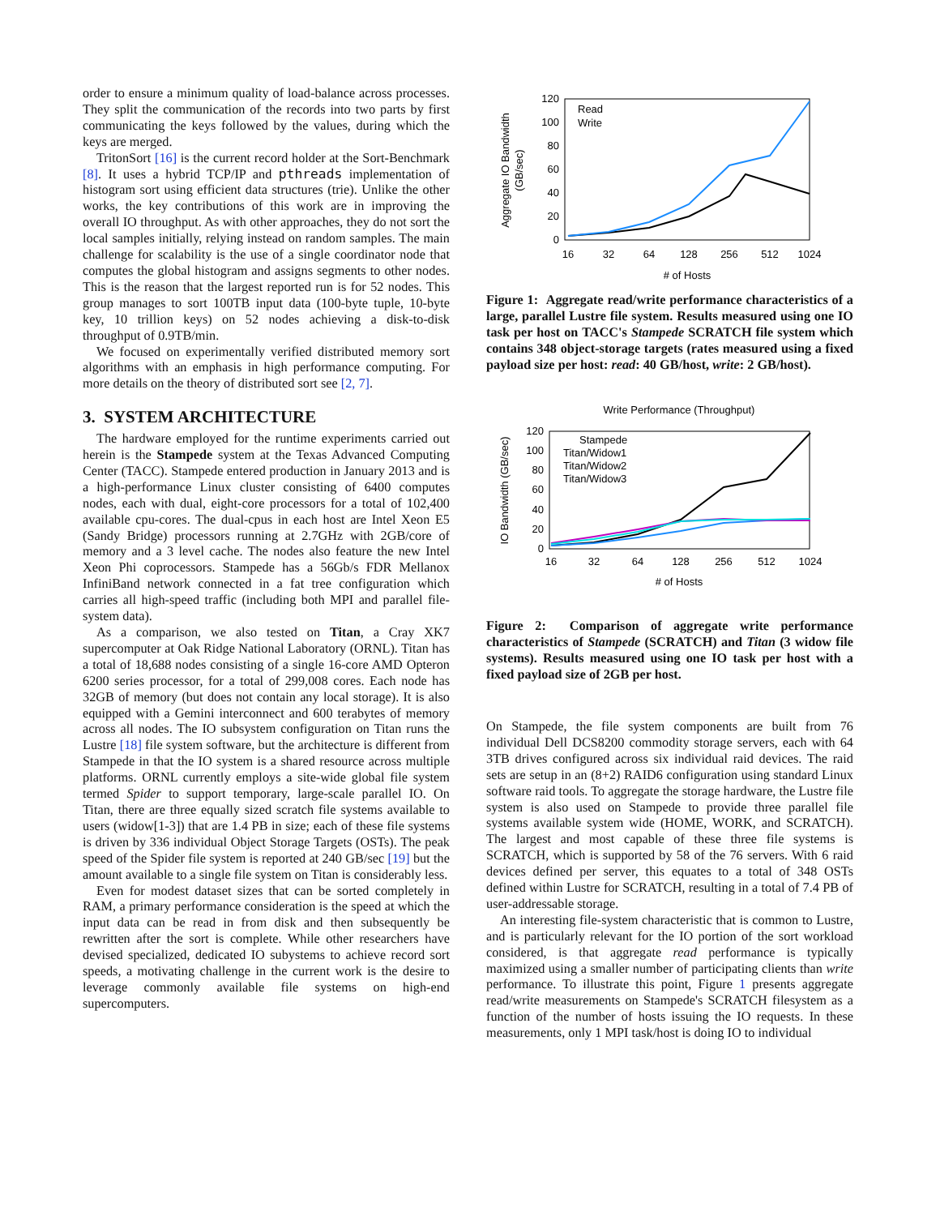order to ensure a minimum quality of load-balance across processes. They split the communication of the records into two parts by first communicating the keys followed by the values, during which the keys are merged.
TritonSort [16] is the current record holder at the Sort-Benchmark [8]. It uses a hybrid TCP/IP and pthreads implementation of histogram sort using efficient data structures (trie). Unlike the other works, the key contributions of this work are in improving the overall IO throughput. As with other approaches, they do not sort the local samples initially, relying instead on random samples. The main challenge for scalability is the use of a single coordinator node that computes the global histogram and assigns segments to other nodes. This is the reason that the largest reported run is for 52 nodes. This group manages to sort 100TB input data (100-byte tuple, 10-byte key, 10 trillion keys) on 52 nodes achieving a disk-to-disk throughput of 0.9TB/min.
We focused on experimentally verified distributed memory sort algorithms with an emphasis in high performance computing. For more details on the theory of distributed sort see [2, 7].
3. SYSTEM ARCHITECTURE
The hardware employed for the runtime experiments carried out herein is the Stampede system at the Texas Advanced Computing Center (TACC). Stampede entered production in January 2013 and is a high-performance Linux cluster consisting of 6400 computes nodes, each with dual, eight-core processors for a total of 102,400 available cpu-cores. The dual-cpus in each host are Intel Xeon E5 (Sandy Bridge) processors running at 2.7GHz with 2GB/core of memory and a 3 level cache. The nodes also feature the new Intel Xeon Phi coprocessors. Stampede has a 56Gb/s FDR Mellanox InfiniBand network connected in a fat tree configuration which carries all high-speed traffic (including both MPI and parallel file-system data).
As a comparison, we also tested on Titan, a Cray XK7 supercomputer at Oak Ridge National Laboratory (ORNL). Titan has a total of 18,688 nodes consisting of a single 16-core AMD Opteron 6200 series processor, for a total of 299,008 cores. Each node has 32GB of memory (but does not contain any local storage). It is also equipped with a Gemini interconnect and 600 terabytes of memory across all nodes. The IO subsystem configuration on Titan runs the Lustre [18] file system software, but the architecture is different from Stampede in that the IO system is a shared resource across multiple platforms. ORNL currently employs a site-wide global file system termed Spider to support temporary, large-scale parallel IO. On Titan, there are three equally sized scratch file systems available to users (widow[1-3]) that are 1.4 PB in size; each of these file systems is driven by 336 individual Object Storage Targets (OSTs). The peak speed of the Spider file system is reported at 240 GB/sec [19] but the amount available to a single file system on Titan is considerably less.
Even for modest dataset sizes that can be sorted completely in RAM, a primary performance consideration is the speed at which the input data can be read in from disk and then subsequently be rewritten after the sort is complete. While other researchers have devised specialized, dedicated IO subystems to achieve record sort speeds, a motivating challenge in the current work is the desire to leverage commonly available file systems on high-end supercomputers.
120
100
80
60
40
20
0
16
32
64
128
256
512
1024
# of Hosts
Aggregate IO Bandwidth
(GB/sec)
Read
Write
Figure 1: Aggregate read/write performance characteristics of a large, parallel Lustre file system. Results measured using one IO task per host on TACC's Stampede SCRATCH file system which contains 348 object-storage targets (rates measured using a fixed payload size per host: read: 40 GB/host, write: 2 GB/host).
Write Performance (Throughput)
120
100
80
60
40
20
0
16
32
64
128
256
512
1024
# of Hosts
IO Bandwidth (GB/sec)
Stampede
Titan/Widow1
Titan/Widow2
Titan/Widow3
Figure 2: Comparison of aggregate write performance characteristics of Stampede (SCRATCH) and Titan (3 widow file systems). Results measured using one IO task per host with a fixed payload size of 2GB per host.
On Stampede, the file system components are built from 76 individual Dell DCS8200 commodity storage servers, each with 64 3TB drives configured across six individual raid devices. The raid sets are setup in an (8+2) RAID6 configuration using standard Linux software raid tools. To aggregate the storage hardware, the Lustre file system is also used on Stampede to provide three parallel file systems available system wide (HOME, WORK, and SCRATCH). The largest and most capable of these three file systems is SCRATCH, which is supported by 58 of the 76 servers. With 6 raid devices defined per server, this equates to a total of 348 OSTs defined within Lustre for SCRATCH, resulting in a total of 7.4 PB of user-addressable storage.
An interesting file-system characteristic that is common to Lustre, and is particularly relevant for the IO portion of the sort workload considered, is that aggregate read performance is typically maximized using a smaller number of participating clients than write performance. To illustrate this point, Figure 1 presents aggregate read/write measurements on Stampede's SCRATCH filesystem as a function of the number of hosts issuing the IO requests. In these measurements, only 1 MPI task/host is doing IO to individual